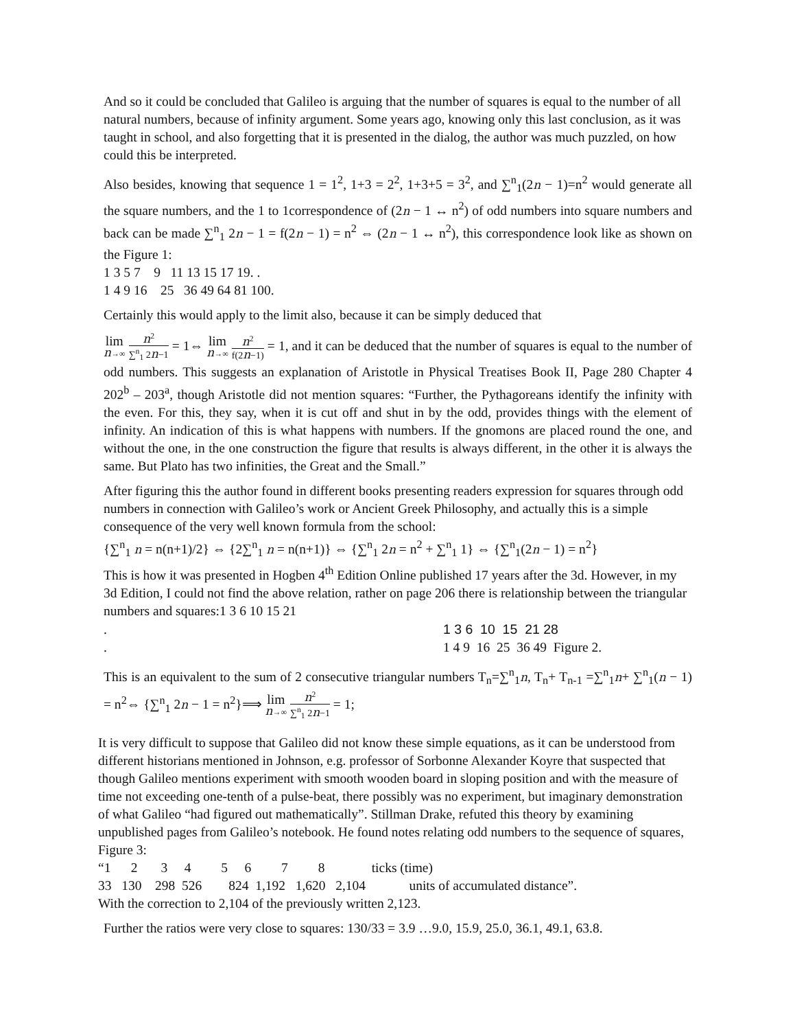And so it could be concluded that Galileo is arguing that the number of squares is equal to the number of all natural numbers, because of infinity argument. Some years ago, knowing only this last conclusion, as it was taught in school, and also forgetting that it is presented in the dialog, the author was much puzzled, on how could this be interpreted.
Also besides, knowing that sequence 1 = 1<sup>2</sup>, 1+3 = 2<sup>2</sup>, 1+3+5 = 3<sup>2</sup>, and ∑<sup>n</sup><sub>1</sub>(2n − 1)=n<sup>2</sup> would generate all the square numbers, and the 1 to 1correspondence of (2n − 1 ↔ n<sup>2</sup>) of odd numbers into square numbers and back can be made ∑<sup>n</sup><sub>1</sub> 2n − 1 = f(2n − 1) = n<sup>2</sup> ⇔ (2n − 1 ↔ n<sup>2</sup>), this correspondence look like as shown on the Figure 1:
1 3 5 7 9 11 13 15 17 19. .
1 4 9 16 25 36 49 64 81 100.
Certainly this would apply to the limit also, because it can be simply deduced that
lim n→∞ n<sup>2</sup> ∑<sup>n</sup><sub>1</sub> 2n−1 = 1⇔ lim n→∞ n<sup>2</sup> f(2n−1) = 1, and it can be deduced that the number of squares is equal to the number of odd numbers. This suggests an explanation of Aristotle in Physical Treatises Book II, Page 280 Chapter 4 202<sup>b</sup> – 203<sup>a</sup>, though Aristotle did not mention squares: “Further, the Pythagoreans identify the infinity with the even. For this, they say, when it is cut off and shut in by the odd, provides things with the element of infinity. An indication of this is what happens with numbers. If the gnomons are placed round the one, and without the one, in the one construction the figure that results is always different, in the other it is always the same. But Plato has two infinities, the Great and the Small.”
After figuring this the author found in different books presenting readers expression for squares through odd numbers in connection with Galileo’s work or Ancient Greek Philosophy, and actually this is a simple consequence of the very well known formula from the school:
{∑<sup>n</sup><sub>1</sub> n = n(n+1)/2} ⇔ {2∑<sup>n</sup><sub>1</sub> n = n(n+1)} ⇔ {∑<sup>n</sup><sub>1</sub> 2n = n<sup>2</sup> + ∑<sup>n</sup><sub>1</sub> 1} ⇔ {∑<sup>n</sup><sub>1</sub>(2n − 1) = n<sup>2</sup>}
This is how it was presented in Hogben 4<sup>th</sup> Edition Online published 17 years after the 3d. However, in my 3d Edition, I could not find the above relation, rather on page 206 there is relationship between the triangular numbers and squares:1 3 6 10 15 21
. 1 3 6 10 15 21 28
. 1 4 9 16 25 36 49 Figure 2.
This is an equivalent to the sum of 2 consecutive triangular numbers T<sub>n</sub>=∑<sup>n</sup><sub>1</sub>n, T<sub>n</sub>+ T<sub>n-1</sub> =∑<sup>n</sup><sub>1</sub>n+ ∑<sup>n</sup><sub>1</sub>(n − 1) = n<sup>2</sup>⇔ {∑<sup>n</sup><sub>1</sub> 2n − 1 = n<sup>2</sup>}⟹ lim n→∞ n<sup>2</sup> ∑<sup>n</sup><sub>1</sub> 2n−1 = 1;
It is very difficult to suppose that Galileo did not know these simple equations, as it can be understood from different historians mentioned in Johnson, e.g. professor of Sorbonne Alexander Koyre that suspected that though Galileo mentions experiment with smooth wooden board in sloping position and with the measure of time not exceeding one-tenth of a pulse-beat, there possibly was no experiment, but imaginary demonstration of what Galileo “had figured out mathematically”. Stillman Drake, refuted this theory by examining unpublished pages from Galileo’s notebook. He found notes relating odd numbers to the sequence of squares, Figure 3:
“1 2 3 4 5 6 7 8 ticks (time)
33 130 298 526 824 1,192 1,620 2,104 units of accumulated distance”.
With the correction to 2,104 of the previously written 2,123.
Further the ratios were very close to squares: 130/33 = 3.9 …9.0, 15.9, 25.0, 36.1, 49.1, 63.8.